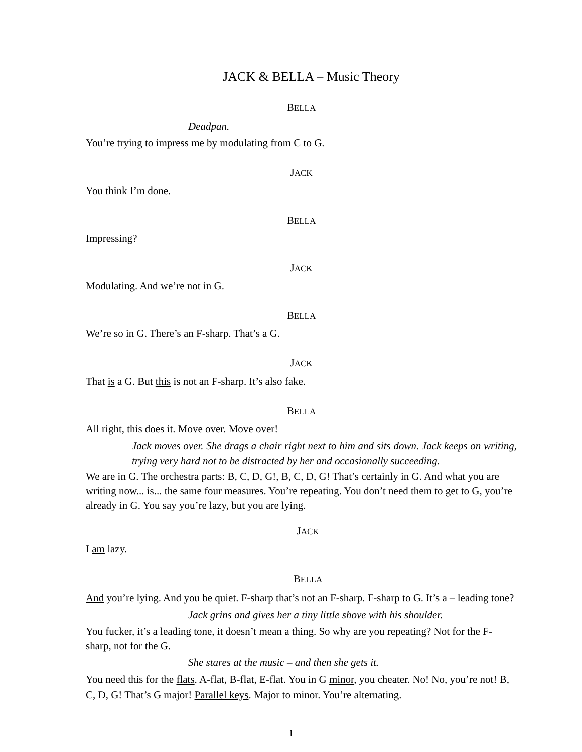JACK & BELLA – Music Theory
BELLA
Deadpan.
You’re trying to impress me by modulating from C to G.
JACK
You think I’m done.
BELLA
Impressing?
JACK
Modulating. And we’re not in G.
BELLA
We’re so in G. There’s an F-sharp. That’s a G.
JACK
That is a G. But this is not an F-sharp. It’s also fake.
BELLA
All right, this does it. Move over. Move over!
Jack moves over. She drags a chair right next to him and sits down. Jack keeps on writing, trying very hard not to be distracted by her and occasionally succeeding.
We are in G. The orchestra parts: B, C, D, G!, B, C, D, G! That’s certainly in G. And what you are writing now... is... the same four measures. You’re repeating. You don’t need them to get to G, you’re already in G. You say you’re lazy, but you are lying.
JACK
I am lazy.
BELLA
And you’re lying. And you be quiet. F-sharp that’s not an F-sharp. F-sharp to G. It’s a – leading tone?
Jack grins and gives her a tiny little shove with his shoulder.
You fucker, it’s a leading tone, it doesn’t mean a thing. So why are you repeating? Not for the F-sharp, not for the G.
She stares at the music – and then she gets it.
You need this for the flats. A-flat, B-flat, E-flat. You in G minor, you cheater. No! No, you’re not! B, C, D, G! That’s G major! Parallel keys. Major to minor. You’re alternating.
1